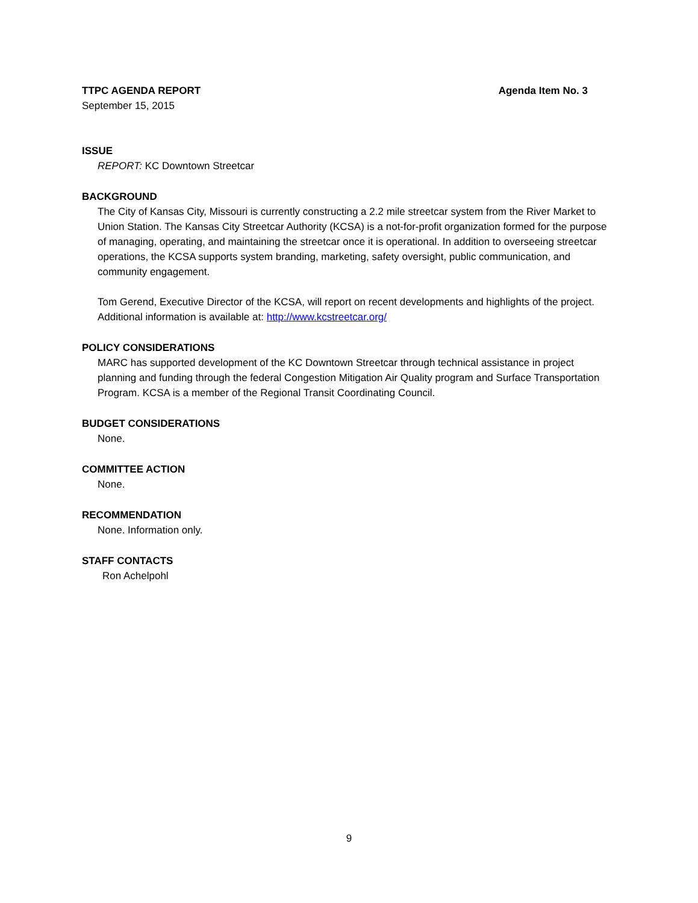TTPC AGENDA REPORT Agenda Item No. 3
September 15, 2015
ISSUE
REPORT: KC Downtown Streetcar
BACKGROUND
The City of Kansas City, Missouri is currently constructing a 2.2 mile streetcar system from the River Market to Union Station. The Kansas City Streetcar Authority (KCSA) is a not-for-profit organization formed for the purpose of managing, operating, and maintaining the streetcar once it is operational. In addition to overseeing streetcar operations, the KCSA supports system branding, marketing, safety oversight, public communication, and community engagement.
Tom Gerend, Executive Director of the KCSA, will report on recent developments and highlights of the project. Additional information is available at: http://www.kcstreetcar.org/
POLICY CONSIDERATIONS
MARC has supported development of the KC Downtown Streetcar through technical assistance in project planning and funding through the federal Congestion Mitigation Air Quality program and Surface Transportation Program. KCSA is a member of the Regional Transit Coordinating Council.
BUDGET CONSIDERATIONS
None.
COMMITTEE ACTION
None.
RECOMMENDATION
None. Information only.
STAFF CONTACTS
Ron Achelpohl
9